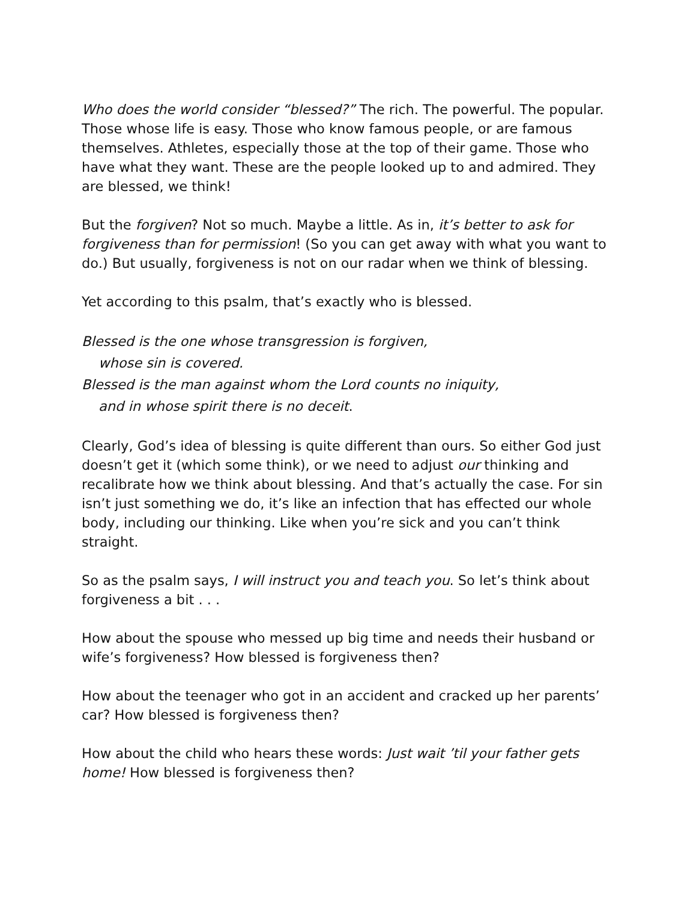Who does the world consider “blessed?” The rich. The powerful. The popular. Those whose life is easy. Those who know famous people, or are famous themselves. Athletes, especially those at the top of their game. Those who have what they want. These are the people looked up to and admired. They are blessed, we think!
But the forgiven? Not so much. Maybe a little. As in, it’s better to ask for forgiveness than for permission! (So you can get away with what you want to do.) But usually, forgiveness is not on our radar when we think of blessing.
Yet according to this psalm, that’s exactly who is blessed.
Blessed is the one whose transgression is forgiven,
whose sin is covered.
Blessed is the man against whom the Lord counts no iniquity,
and in whose spirit there is no deceit.
Clearly, God’s idea of blessing is quite different than ours. So either God just doesn’t get it (which some think), or we need to adjust our thinking and recalibrate how we think about blessing. And that’s actually the case. For sin isn’t just something we do, it’s like an infection that has effected our whole body, including our thinking. Like when you’re sick and you can’t think straight.
So as the psalm says, I will instruct you and teach you. So let’s think about forgiveness a bit . . .
How about the spouse who messed up big time and needs their husband or wife’s forgiveness? How blessed is forgiveness then?
How about the teenager who got in an accident and cracked up her parents’ car? How blessed is forgiveness then?
How about the child who hears these words: Just wait ’til your father gets home! How blessed is forgiveness then?